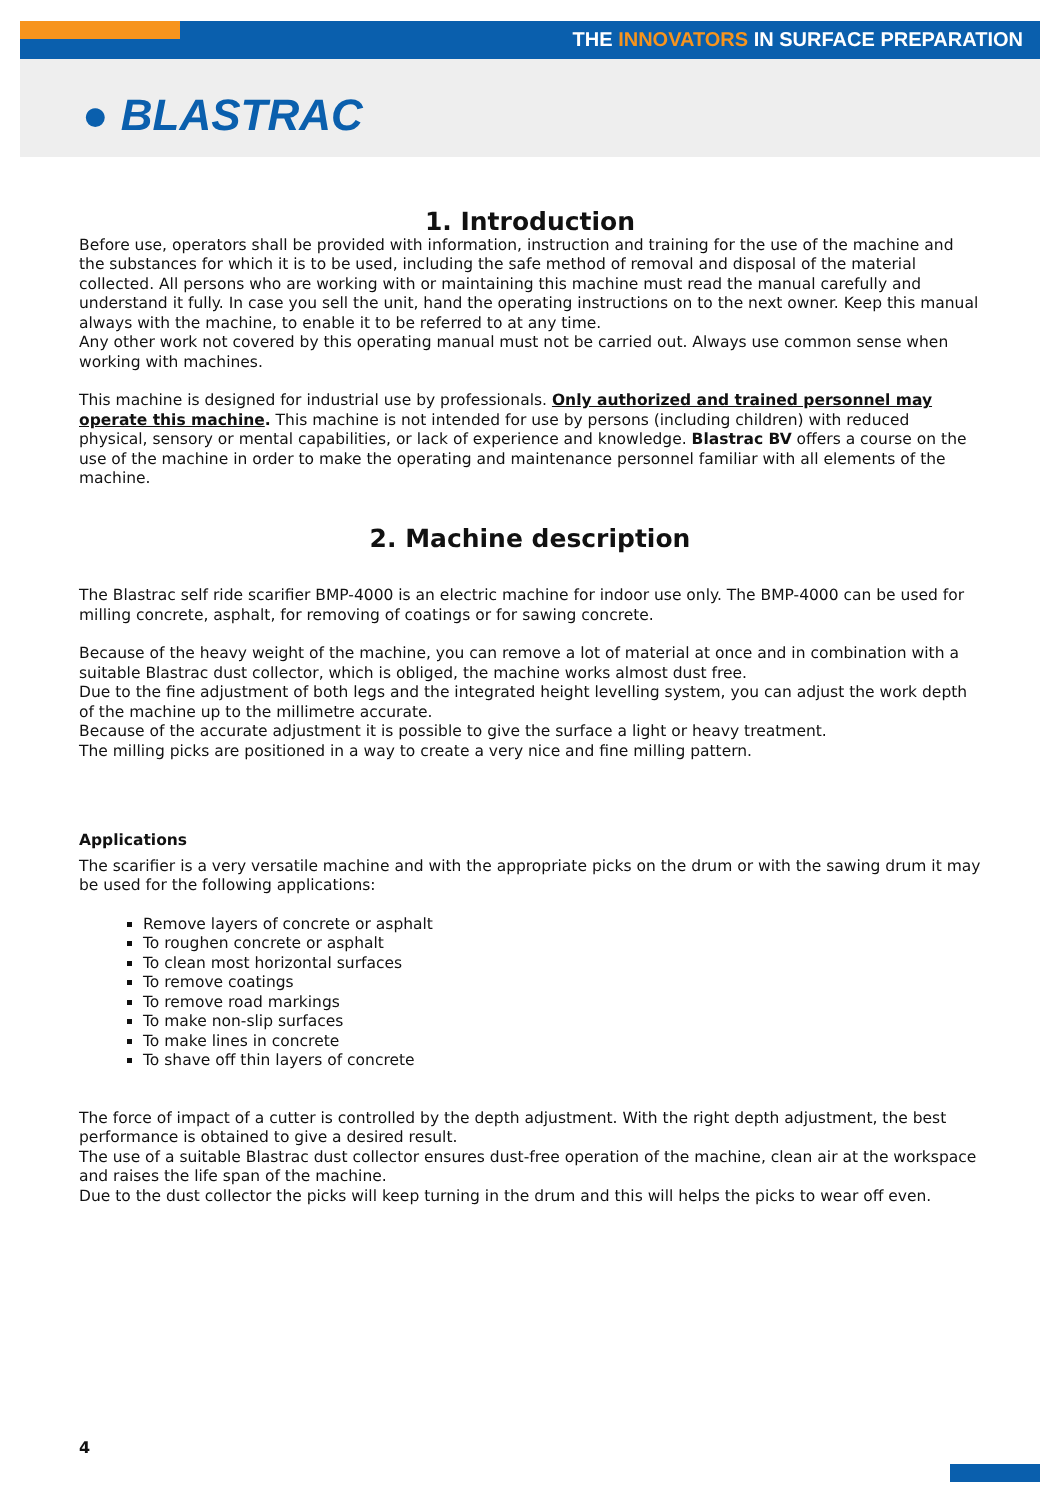THE INNOVATORS IN SURFACE PREPARATION
● BLASTRAC
1. Introduction
Before use, operators shall be provided with information, instruction and training for the use of the machine and the substances for which it is to be used, including the safe method of removal and disposal of the material collected. All persons who are working with or maintaining this machine must read the manual carefully and understand it fully. In case you sell the unit, hand the operating instructions on to the next owner. Keep this manual always with the machine, to enable it to be referred to at any time.
Any other work not covered by this operating manual must not be carried out. Always use common sense when working with machines.
This machine is designed for industrial use by professionals. Only authorized and trained personnel may operate this machine. This machine is not intended for use by persons (including children) with reduced physical, sensory or mental capabilities, or lack of experience and knowledge. Blastrac BV offers a course on the use of the machine in order to make the operating and maintenance personnel familiar with all elements of the machine.
2. Machine description
The Blastrac self ride scarifier BMP-4000 is an electric machine for indoor use only. The BMP-4000 can be used for milling concrete, asphalt, for removing of coatings or for sawing concrete.
Because of the heavy weight of the machine, you can remove a lot of material at once and in combination with a suitable Blastrac dust collector, which is obliged, the machine works almost dust free.
Due to the fine adjustment of both legs and the integrated height levelling system, you can adjust the work depth of the machine up to the millimetre accurate.
Because of the accurate adjustment it is possible to give the surface a light or heavy treatment.
The milling picks are positioned in a way to create a very nice and fine milling pattern.
Applications
The scarifier is a very versatile machine and with the appropriate picks on the drum or with the sawing drum it may be used for the following applications:
Remove layers of concrete or asphalt
To roughen concrete or asphalt
To clean most horizontal surfaces
To remove coatings
To remove road markings
To make non-slip surfaces
To make lines in concrete
To shave off thin layers of concrete
The force of impact of a cutter is controlled by the depth adjustment. With the right depth adjustment, the best performance is obtained to give a desired result.
The use of a suitable Blastrac dust collector ensures dust-free operation of the machine, clean air at the workspace and raises the life span of the machine.
Due to the dust collector the picks will keep turning in the drum and this will helps the picks to wear off even.
4